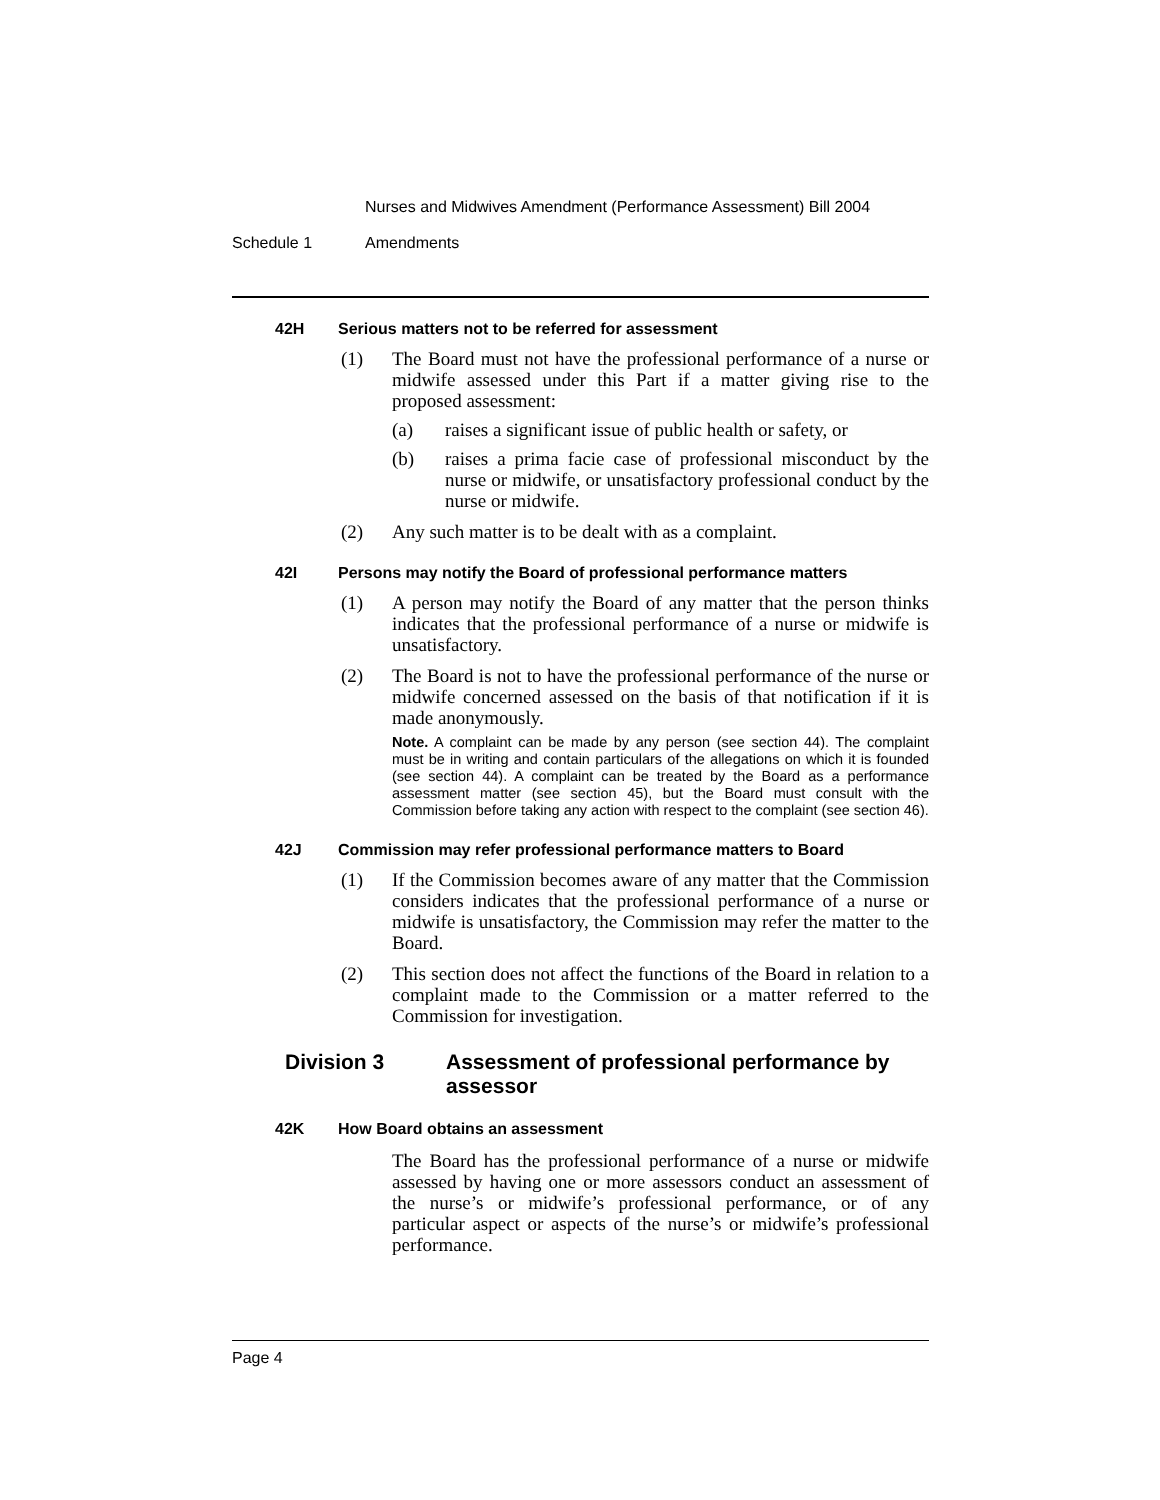Nurses and Midwives Amendment (Performance Assessment) Bill 2004
Schedule 1 Amendments
42H Serious matters not to be referred for assessment
(1) The Board must not have the professional performance of a nurse or midwife assessed under this Part if a matter giving rise to the proposed assessment:
(a) raises a significant issue of public health or safety, or
(b) raises a prima facie case of professional misconduct by the nurse or midwife, or unsatisfactory professional conduct by the nurse or midwife.
(2) Any such matter is to be dealt with as a complaint.
42I Persons may notify the Board of professional performance matters
(1) A person may notify the Board of any matter that the person thinks indicates that the professional performance of a nurse or midwife is unsatisfactory.
(2) The Board is not to have the professional performance of the nurse or midwife concerned assessed on the basis of that notification if it is made anonymously.
Note. A complaint can be made by any person (see section 44). The complaint must be in writing and contain particulars of the allegations on which it is founded (see section 44). A complaint can be treated by the Board as a performance assessment matter (see section 45), but the Board must consult with the Commission before taking any action with respect to the complaint (see section 46).
42J Commission may refer professional performance matters to Board
(1) If the Commission becomes aware of any matter that the Commission considers indicates that the professional performance of a nurse or midwife is unsatisfactory, the Commission may refer the matter to the Board.
(2) This section does not affect the functions of the Board in relation to a complaint made to the Commission or a matter referred to the Commission for investigation.
Division 3 Assessment of professional performance by assessor
42K How Board obtains an assessment
The Board has the professional performance of a nurse or midwife assessed by having one or more assessors conduct an assessment of the nurse’s or midwife’s professional performance, or of any particular aspect or aspects of the nurse’s or midwife’s professional performance.
Page 4